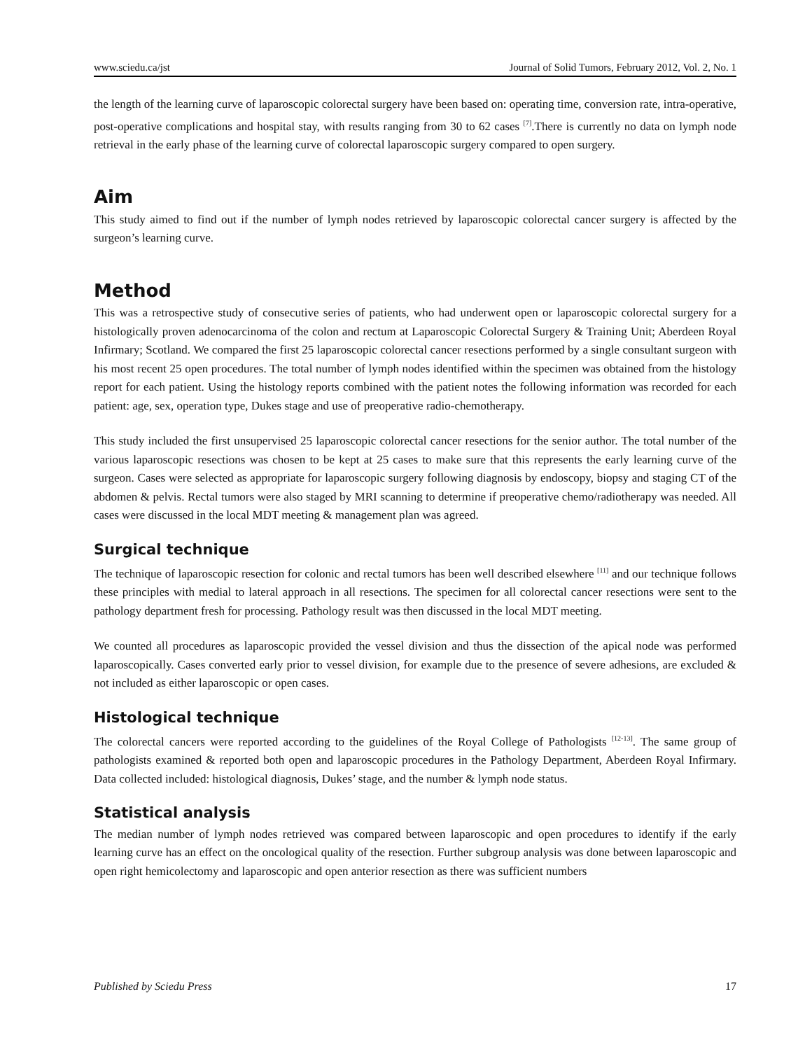www.sciedu.ca/jst Journal of Solid Tumors, February 2012, Vol. 2, No. 1
the length of the learning curve of laparoscopic colorectal surgery have been based on: operating time, conversion rate, intra-operative, post-operative complications and hospital stay, with results ranging from 30 to 62 cases <sup>[7]</sup>.There is currently no data on lymph node retrieval in the early phase of the learning curve of colorectal laparoscopic surgery compared to open surgery.
Aim
This study aimed to find out if the number of lymph nodes retrieved by laparoscopic colorectal cancer surgery is affected by the surgeon’s learning curve.
Method
This was a retrospective study of consecutive series of patients, who had underwent open or laparoscopic colorectal surgery for a histologically proven adenocarcinoma of the colon and rectum at Laparoscopic Colorectal Surgery & Training Unit; Aberdeen Royal Infirmary; Scotland. We compared the first 25 laparoscopic colorectal cancer resections performed by a single consultant surgeon with his most recent 25 open procedures. The total number of lymph nodes identified within the specimen was obtained from the histology report for each patient. Using the histology reports combined with the patient notes the following information was recorded for each patient: age, sex, operation type, Dukes stage and use of preoperative radio-chemotherapy.
This study included the first unsupervised 25 laparoscopic colorectal cancer resections for the senior author. The total number of the various laparoscopic resections was chosen to be kept at 25 cases to make sure that this represents the early learning curve of the surgeon. Cases were selected as appropriate for laparoscopic surgery following diagnosis by endoscopy, biopsy and staging CT of the abdomen & pelvis. Rectal tumors were also staged by MRI scanning to determine if preoperative chemo/radiotherapy was needed. All cases were discussed in the local MDT meeting & management plan was agreed.
Surgical technique
The technique of laparoscopic resection for colonic and rectal tumors has been well described elsewhere <sup>[11]</sup> and our technique follows these principles with medial to lateral approach in all resections. The specimen for all colorectal cancer resections were sent to the pathology department fresh for processing. Pathology result was then discussed in the local MDT meeting.
We counted all procedures as laparoscopic provided the vessel division and thus the dissection of the apical node was performed laparoscopically. Cases converted early prior to vessel division, for example due to the presence of severe adhesions, are excluded & not included as either laparoscopic or open cases.
Histological technique
The colorectal cancers were reported according to the guidelines of the Royal College of Pathologists <sup>[12-13]</sup>. The same group of pathologists examined & reported both open and laparoscopic procedures in the Pathology Department, Aberdeen Royal Infirmary. Data collected included: histological diagnosis, Dukes’ stage, and the number & lymph node status.
Statistical analysis
The median number of lymph nodes retrieved was compared between laparoscopic and open procedures to identify if the early learning curve has an effect on the oncological quality of the resection. Further subgroup analysis was done between laparoscopic and open right hemicolectomy and laparoscopic and open anterior resection as there was sufficient numbers
Published by Sciedu Press 17